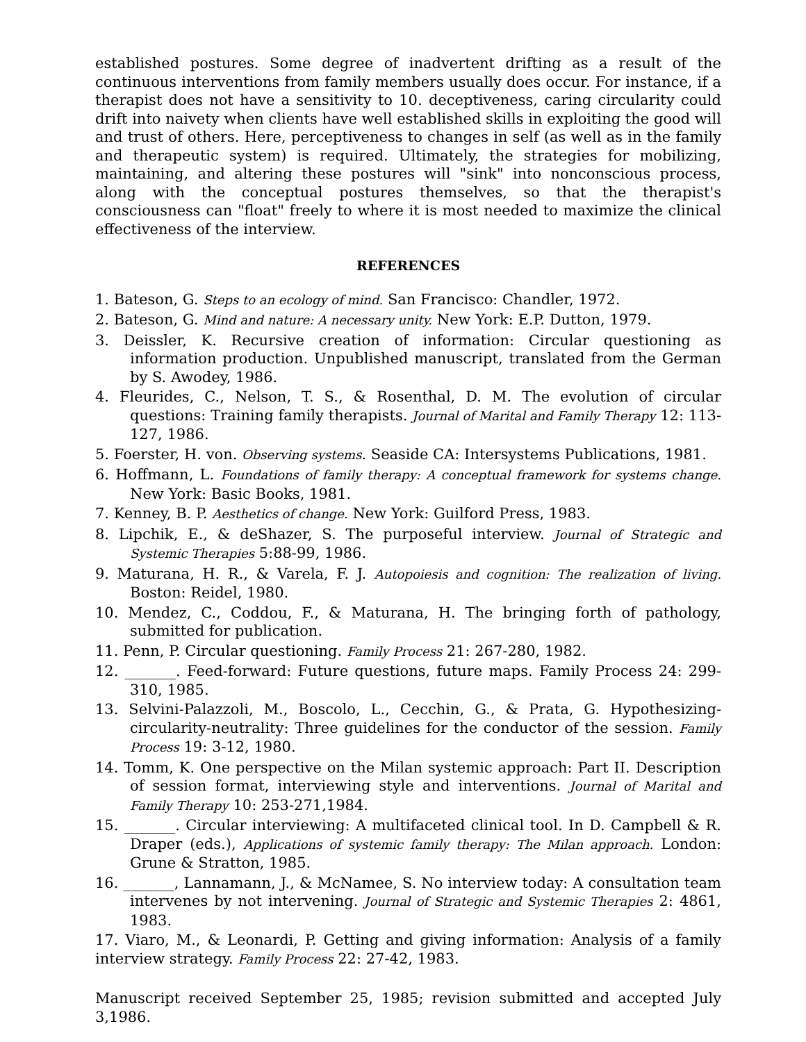established postures. Some degree of inadvertent drifting as a result of the continuous interventions from family members usually does occur. For instance, if a therapist does not have a sensitivity to 10. deceptiveness, caring circularity could drift into naivety when clients have well established skills in exploiting the good will and trust of others. Here, perceptiveness to changes in self (as well as in the family and therapeutic system) is required. Ultimately, the strategies for mobilizing, maintaining, and altering these postures will "sink" into nonconscious process, along with the conceptual postures themselves, so that the therapist's consciousness can "float" freely to where it is most needed to maximize the clinical effectiveness of the interview.
REFERENCES
1. Bateson, G. Steps to an ecology of mind. San Francisco: Chandler, 1972.
2. Bateson, G. Mind and nature: A necessary unity. New York: E.P. Dutton, 1979.
3. Deissler, K. Recursive creation of information: Circular questioning as information production. Unpublished manuscript, translated from the German by S. Awodey, 1986.
4. Fleurides, C., Nelson, T. S., & Rosenthal, D. M. The evolution of circular questions: Training family therapists. Journal of Marital and Family Therapy 12: 113-127, 1986.
5. Foerster, H. von. Observing systems. Seaside CA: Intersystems Publications, 1981.
6. Hoffmann, L. Foundations of family therapy: A conceptual framework for systems change. New York: Basic Books, 1981.
7. Kenney, B. P. Aesthetics of change. New York: Guilford Press, 1983.
8. Lipchik, E., & deShazer, S. The purposeful interview. Journal of Strategic and Systemic Therapies 5:88-99, 1986.
9. Maturana, H. R., & Varela, F. J. Autopoiesis and cognition: The realization of living. Boston: Reidel, 1980.
10. Mendez, C., Coddou, F., & Maturana, H. The bringing forth of pathology, submitted for publication.
11. Penn, P. Circular questioning. Family Process 21: 267-280, 1982.
12. _______. Feed-forward: Future questions, future maps. Family Process 24: 299-310, 1985.
13. Selvini-Palazzoli, M., Boscolo, L., Cecchin, G., & Prata, G. Hypothesizing-circularity-neutrality: Three guidelines for the conductor of the session. Family Process 19: 3-12, 1980.
14. Tomm, K. One perspective on the Milan systemic approach: Part II. Description of session format, interviewing style and interventions. Journal of Marital and Family Therapy 10: 253-271,1984.
15. _______. Circular interviewing: A multifaceted clinical tool. In D. Campbell & R. Draper (eds.), Applications of systemic family therapy: The Milan approach. London: Grune & Stratton, 1985.
16. _______, Lannamann, J., & McNamee, S. No interview today: A consultation team intervenes by not intervening. Journal of Strategic and Systemic Therapies 2: 4861, 1983.
17. Viaro, M., & Leonardi, P. Getting and giving information: Analysis of a family interview strategy. Family Process 22: 27-42, 1983.
Manuscript received September 25, 1985; revision submitted and accepted July 3,1986.